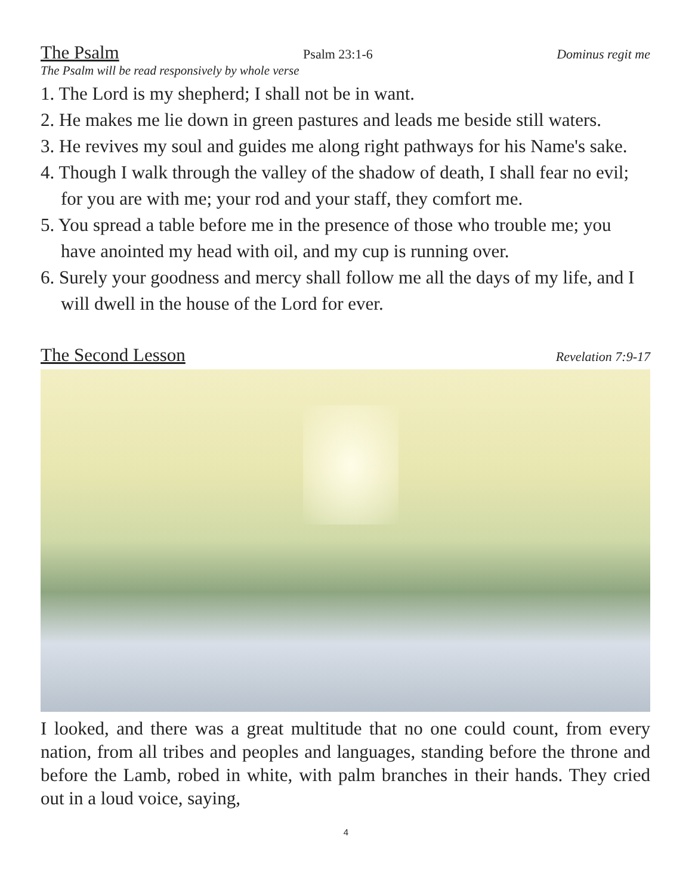The Psalm Psalm 23:1-6 Dominus regit me
The Psalm will be read responsively by whole verse
1. The Lord is my shepherd; I shall not be in want.
2. He makes me lie down in green pastures and leads me beside still waters.
3. He revives my soul and guides me along right pathways for his Name's sake.
4. Though I walk through the valley of the shadow of death, I shall fear no evil; for you are with me; your rod and your staff, they comfort me.
5. You spread a table before me in the presence of those who trouble me; you have anointed my head with oil, and my cup is running over.
6. Surely your goodness and mercy shall follow me all the days of my life, and I will dwell in the house of the Lord for ever.
The Second Lesson Revelation 7:9-17
I looked, and there was a great multitude that no one could count, from every nation, from all tribes and peoples and languages, standing before the throne and before the Lamb, robed in white, with palm branches in their hands. They cried out in a loud voice, saying,
4